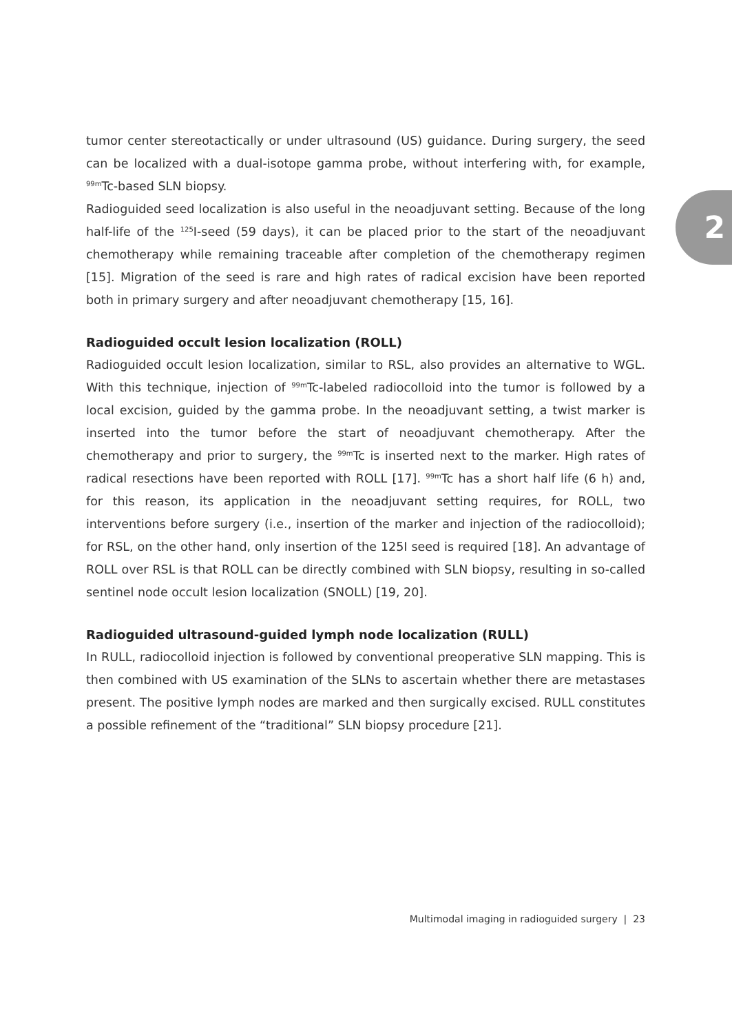2
tumor center stereotactically or under ultrasound (US) guidance. During surgery, the seed can be localized with a dual-isotope gamma probe, without interfering with, for example, <sup>99m</sup>Tc-based SLN biopsy.
Radioguided seed localization is also useful in the neoadjuvant setting. Because of the long half-life of the <sup>125</sup>I-seed (59 days), it can be placed prior to the start of the neoadjuvant chemotherapy while remaining traceable after completion of the chemotherapy regimen [15]. Migration of the seed is rare and high rates of radical excision have been reported both in primary surgery and after neoadjuvant chemotherapy [15, 16].
Radioguided occult lesion localization (ROLL)
Radioguided occult lesion localization, similar to RSL, also provides an alternative to WGL. With this technique, injection of <sup>99m</sup>Tc-labeled radiocolloid into the tumor is followed by a local excision, guided by the gamma probe. In the neoadjuvant setting, a twist marker is inserted into the tumor before the start of neoadjuvant chemotherapy. After the chemotherapy and prior to surgery, the <sup>99m</sup>Tc is inserted next to the marker. High rates of radical resections have been reported with ROLL [17]. <sup>99m</sup>Tc has a short half life (6 h) and, for this reason, its application in the neoadjuvant setting requires, for ROLL, two interventions before surgery (i.e., insertion of the marker and injection of the radiocolloid); for RSL, on the other hand, only insertion of the 125I seed is required [18]. An advantage of ROLL over RSL is that ROLL can be directly combined with SLN biopsy, resulting in so-called sentinel node occult lesion localization (SNOLL) [19, 20].
Radioguided ultrasound-guided lymph node localization (RULL)
In RULL, radiocolloid injection is followed by conventional preoperative SLN mapping. This is then combined with US examination of the SLNs to ascertain whether there are metastases present. The positive lymph nodes are marked and then surgically excised. RULL constitutes a possible refinement of the “traditional” SLN biopsy procedure [21].
Multimodal imaging in radioguided surgery | 23